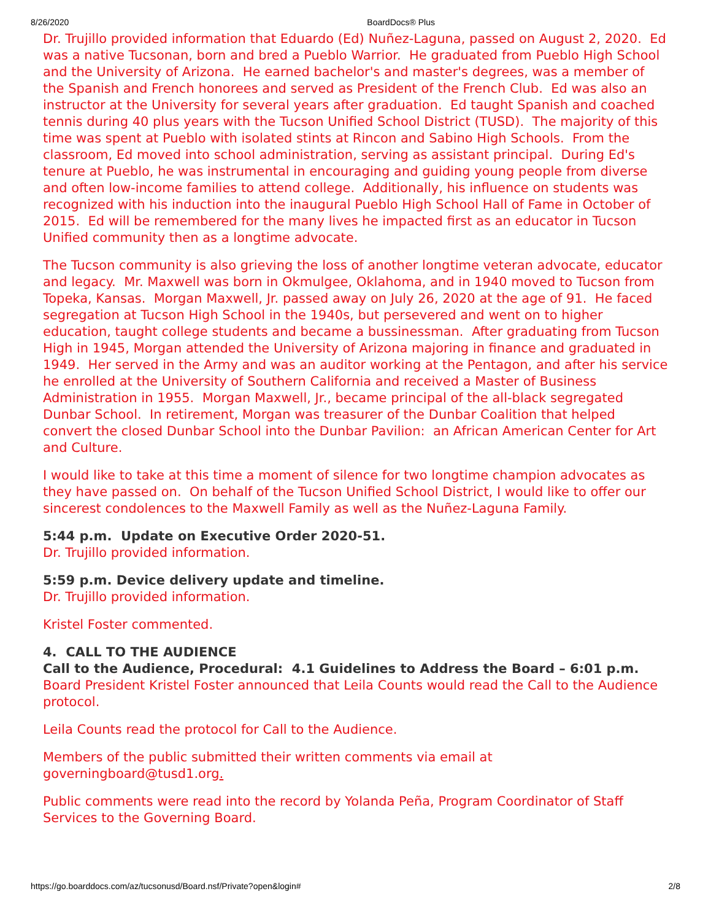8/26/2020 BoardDocs® Plus
Dr. Trujillo provided information that Eduardo (Ed) Nuñez-Laguna, passed on August 2, 2020. Ed was a native Tucsonan, born and bred a Pueblo Warrior. He graduated from Pueblo High School and the University of Arizona. He earned bachelor's and master's degrees, was a member of the Spanish and French honorees and served as President of the French Club. Ed was also an instructor at the University for several years after graduation. Ed taught Spanish and coached tennis during 40 plus years with the Tucson Unified School District (TUSD). The majority of this time was spent at Pueblo with isolated stints at Rincon and Sabino High Schools. From the classroom, Ed moved into school administration, serving as assistant principal. During Ed's tenure at Pueblo, he was instrumental in encouraging and guiding young people from diverse and often low-income families to attend college. Additionally, his influence on students was recognized with his induction into the inaugural Pueblo High School Hall of Fame in October of 2015. Ed will be remembered for the many lives he impacted first as an educator in Tucson Unified community then as a longtime advocate.
The Tucson community is also grieving the loss of another longtime veteran advocate, educator and legacy. Mr. Maxwell was born in Okmulgee, Oklahoma, and in 1940 moved to Tucson from Topeka, Kansas. Morgan Maxwell, Jr. passed away on July 26, 2020 at the age of 91. He faced segregation at Tucson High School in the 1940s, but persevered and went on to higher education, taught college students and became a bussinessman. After graduating from Tucson High in 1945, Morgan attended the University of Arizona majoring in finance and graduated in 1949. Her served in the Army and was an auditor working at the Pentagon, and after his service he enrolled at the University of Southern California and received a Master of Business Administration in 1955. Morgan Maxwell, Jr., became principal of the all-black segregated Dunbar School. In retirement, Morgan was treasurer of the Dunbar Coalition that helped convert the closed Dunbar School into the Dunbar Pavilion: an African American Center for Art and Culture.
I would like to take at this time a moment of silence for two longtime champion advocates as they have passed on. On behalf of the Tucson Unified School District, I would like to offer our sincerest condolences to the Maxwell Family as well as the Nuñez-Laguna Family.
5:44 p.m. Update on Executive Order 2020-51.
Dr. Trujillo provided information.
5:59 p.m. Device delivery update and timeline.
Dr. Trujillo provided information.
Kristel Foster commented.
4. CALL TO THE AUDIENCE
Call to the Audience, Procedural: 4.1 Guidelines to Address the Board – 6:01 p.m.
Board President Kristel Foster announced that Leila Counts would read the Call to the Audience protocol.
Leila Counts read the protocol for Call to the Audience.
Members of the public submitted their written comments via email at governingboard@tusd1.org.
Public comments were read into the record by Yolanda Peña, Program Coordinator of Staff Services to the Governing Board.
https://go.boarddocs.com/az/tucsonusd/Board.nsf/Private?open&login# 2/8